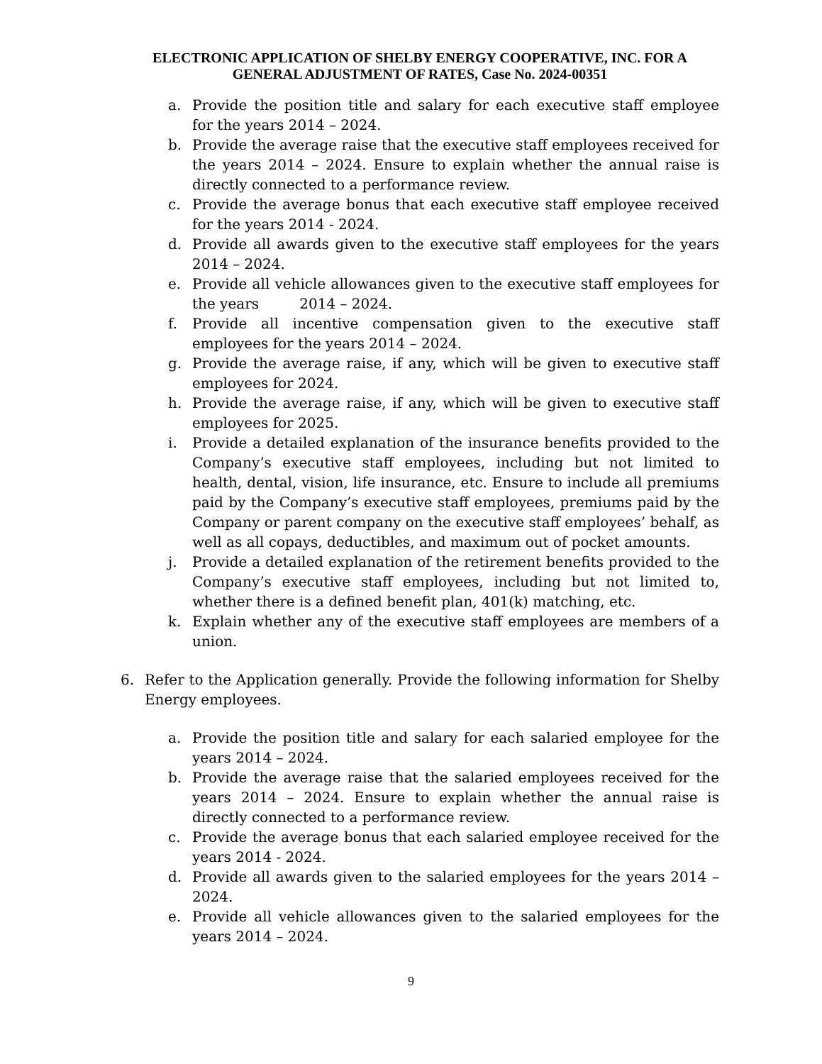ELECTRONIC APPLICATION OF SHELBY ENERGY COOPERATIVE, INC. FOR A
GENERAL ADJUSTMENT OF RATES, Case No. 2024-00351
a. Provide the position title and salary for each executive staff employee for the years 2014 – 2024.
b. Provide the average raise that the executive staff employees received for the years 2014 – 2024. Ensure to explain whether the annual raise is directly connected to a performance review.
c. Provide the average bonus that each executive staff employee received for the years 2014 - 2024.
d. Provide all awards given to the executive staff employees for the years 2014 – 2024.
e. Provide all vehicle allowances given to the executive staff employees for the years 2014 – 2024.
f. Provide all incentive compensation given to the executive staff employees for the years 2014 – 2024.
g. Provide the average raise, if any, which will be given to executive staff employees for 2024.
h. Provide the average raise, if any, which will be given to executive staff employees for 2025.
i. Provide a detailed explanation of the insurance benefits provided to the Company’s executive staff employees, including but not limited to health, dental, vision, life insurance, etc. Ensure to include all premiums paid by the Company’s executive staff employees, premiums paid by the Company or parent company on the executive staff employees’ behalf, as well as all copays, deductibles, and maximum out of pocket amounts.
j. Provide a detailed explanation of the retirement benefits provided to the Company’s executive staff employees, including but not limited to, whether there is a defined benefit plan, 401(k) matching, etc.
k. Explain whether any of the executive staff employees are members of a union.
6. Refer to the Application generally. Provide the following information for Shelby Energy employees.
a. Provide the position title and salary for each salaried employee for the years 2014 – 2024.
b. Provide the average raise that the salaried employees received for the years 2014 – 2024. Ensure to explain whether the annual raise is directly connected to a performance review.
c. Provide the average bonus that each salaried employee received for the years 2014 - 2024.
d. Provide all awards given to the salaried employees for the years 2014 – 2024.
e. Provide all vehicle allowances given to the salaried employees for the years 2014 – 2024.
9